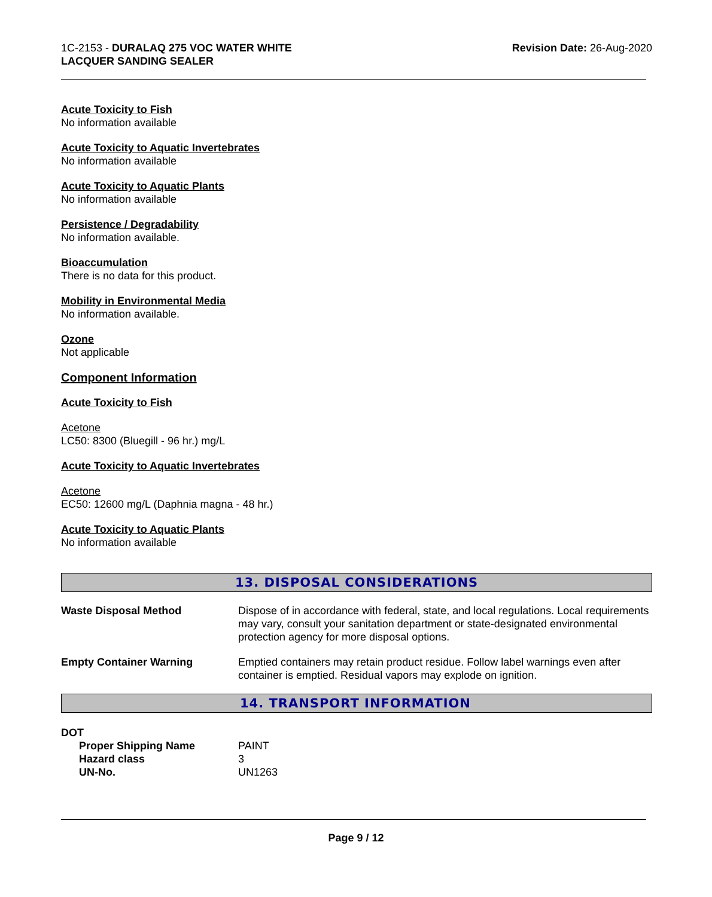1C-2153 - DURALAQ 275 VOC WATER WHITE
LACQUER SANDING SEALER
Revision Date: 26-Aug-2020
Acute Toxicity to Fish
No information available
Acute Toxicity to Aquatic Invertebrates
No information available
Acute Toxicity to Aquatic Plants
No information available
Persistence / Degradability
No information available.
Bioaccumulation
There is no data for this product.
Mobility in Environmental Media
No information available.
Ozone
Not applicable
Component Information
Acute Toxicity to Fish
Acetone
LC50: 8300 (Bluegill - 96 hr.) mg/L
Acute Toxicity to Aquatic Invertebrates
Acetone
EC50: 12600 mg/L (Daphnia magna - 48 hr.)
Acute Toxicity to Aquatic Plants
No information available
13. DISPOSAL CONSIDERATIONS
Waste Disposal Method Dispose of in accordance with federal, state, and local regulations. Local requirements may vary, consult your sanitation department or state-designated environmental protection agency for more disposal options.
Empty Container Warning Emptied containers may retain product residue. Follow label warnings even after container is emptied. Residual vapors may explode on ignition.
14. TRANSPORT INFORMATION
DOT
Proper Shipping Name PAINT
Hazard class 3
UN-No. UN1263
Page 9 / 12